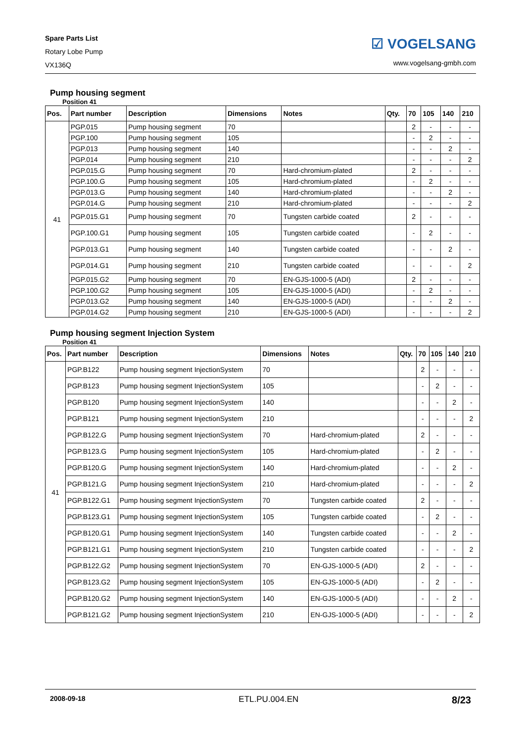Spare Parts List
Rotary Lobe Pump
VX136Q
☑ VOGELSANG
www.vogelsang-gmbh.com
Pump housing segment
Position 41
| Pos. | Part number | Description | Dimensions | Notes | Qty. | 70 | 105 | 140 | 210 |
| --- | --- | --- | --- | --- | --- | --- | --- | --- | --- |
| 41 | PGP.015 | Pump housing segment | 70 | | | 2 | - | - | - |
| | PGP.100 | Pump housing segment | 105 | | | - | 2 | - | - |
| | PGP.013 | Pump housing segment | 140 | | | - | - | 2 | - |
| | PGP.014 | Pump housing segment | 210 | | | - | - | - | 2 |
| | PGP.015.G | Pump housing segment | 70 | Hard-chromium-plated | | 2 | - | - | - |
| | PGP.100.G | Pump housing segment | 105 | Hard-chromium-plated | | - | 2 | - | - |
| | PGP.013.G | Pump housing segment | 140 | Hard-chromium-plated | | - | - | 2 | - |
| | PGP.014.G | Pump housing segment | 210 | Hard-chromium-plated | | - | - | - | 2 |
| | PGP.015.G1 | Pump housing segment | 70 | Tungsten carbide coated | | 2 | - | - | - |
| | PGP.100.G1 | Pump housing segment | 105 | Tungsten carbide coated | | - | 2 | - | - |
| | PGP.013.G1 | Pump housing segment | 140 | Tungsten carbide coated | | - | - | 2 | - |
| | PGP.014.G1 | Pump housing segment | 210 | Tungsten carbide coated | | - | - | - | 2 |
| | PGP.015.G2 | Pump housing segment | 70 | EN-GJS-1000-5 (ADI) | | 2 | - | - | - |
| | PGP.100.G2 | Pump housing segment | 105 | EN-GJS-1000-5 (ADI) | | - | 2 | - | - |
| | PGP.013.G2 | Pump housing segment | 140 | EN-GJS-1000-5 (ADI) | | - | - | 2 | - |
| | PGP.014.G2 | Pump housing segment | 210 | EN-GJS-1000-5 (ADI) | | - | - | - | 2 |
Pump housing segment Injection System
Position 41
| Pos. | Part number | Description | Dimensions | Notes | Qty. | 70 | 105 | 140 | 210 |
| --- | --- | --- | --- | --- | --- | --- | --- | --- | --- |
| 41 | PGP.B122 | Pump housing segment InjectionSystem | 70 | | | 2 | - | - | - |
| | PGP.B123 | Pump housing segment InjectionSystem | 105 | | | - | 2 | - | - |
| | PGP.B120 | Pump housing segment InjectionSystem | 140 | | | - | - | 2 | - |
| | PGP.B121 | Pump housing segment InjectionSystem | 210 | | | - | - | - | 2 |
| | PGP.B122.G | Pump housing segment InjectionSystem | 70 | Hard-chromium-plated | | 2 | - | - | - |
| | PGP.B123.G | Pump housing segment InjectionSystem | 105 | Hard-chromium-plated | | - | 2 | - | - |
| | PGP.B120.G | Pump housing segment InjectionSystem | 140 | Hard-chromium-plated | | - | - | 2 | - |
| | PGP.B121.G | Pump housing segment InjectionSystem | 210 | Hard-chromium-plated | | - | - | - | 2 |
| | PGP.B122.G1 | Pump housing segment InjectionSystem | 70 | Tungsten carbide coated | | 2 | - | - | - |
| | PGP.B123.G1 | Pump housing segment InjectionSystem | 105 | Tungsten carbide coated | | - | 2 | - | - |
| | PGP.B120.G1 | Pump housing segment InjectionSystem | 140 | Tungsten carbide coated | | - | - | 2 | - |
| | PGP.B121.G1 | Pump housing segment InjectionSystem | 210 | Tungsten carbide coated | | - | - | - | 2 |
| | PGP.B122.G2 | Pump housing segment InjectionSystem | 70 | EN-GJS-1000-5 (ADI) | | 2 | - | - | - |
| | PGP.B123.G2 | Pump housing segment InjectionSystem | 105 | EN-GJS-1000-5 (ADI) | | - | 2 | - | - |
| | PGP.B120.G2 | Pump housing segment InjectionSystem | 140 | EN-GJS-1000-5 (ADI) | | - | - | 2 | - |
| | PGP.B121.G2 | Pump housing segment InjectionSystem | 210 | EN-GJS-1000-5 (ADI) | | - | - | - | 2 |
2008-09-18 ETL.PU.004.EN 8/23